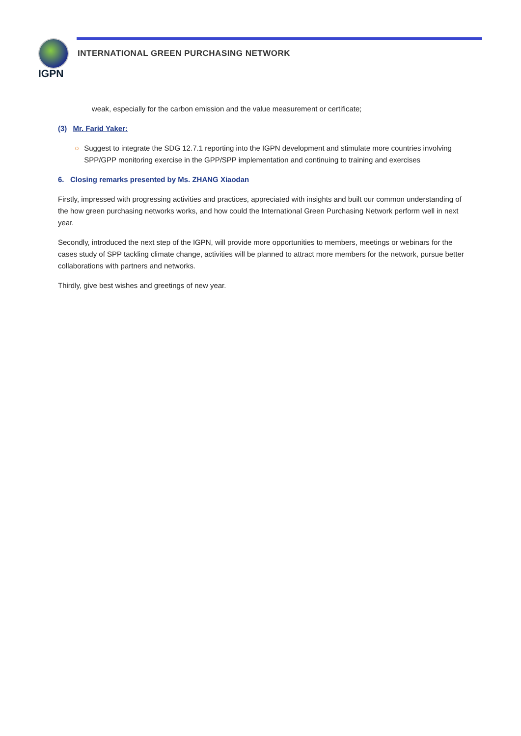IGPN
INTERNATIONAL GREEN PURCHASING NETWORK
weak, especially for the carbon emission and the value measurement or certificate;
(3) Mr. Farid Yaker:
○ Suggest to integrate the SDG 12.7.1 reporting into the IGPN development and stimulate more countries involving SPP/GPP monitoring exercise in the GPP/SPP implementation and continuing to training and exercises
6. Closing remarks presented by Ms. ZHANG Xiaodan
Firstly, impressed with progressing activities and practices, appreciated with insights and built our common understanding of the how green purchasing networks works, and how could the International Green Purchasing Network perform well in next year.
Secondly, introduced the next step of the IGPN, will provide more opportunities to members, meetings or webinars for the cases study of SPP tackling climate change, activities will be planned to attract more members for the network, pursue better collaborations with partners and networks.
Thirdly, give best wishes and greetings of new year.